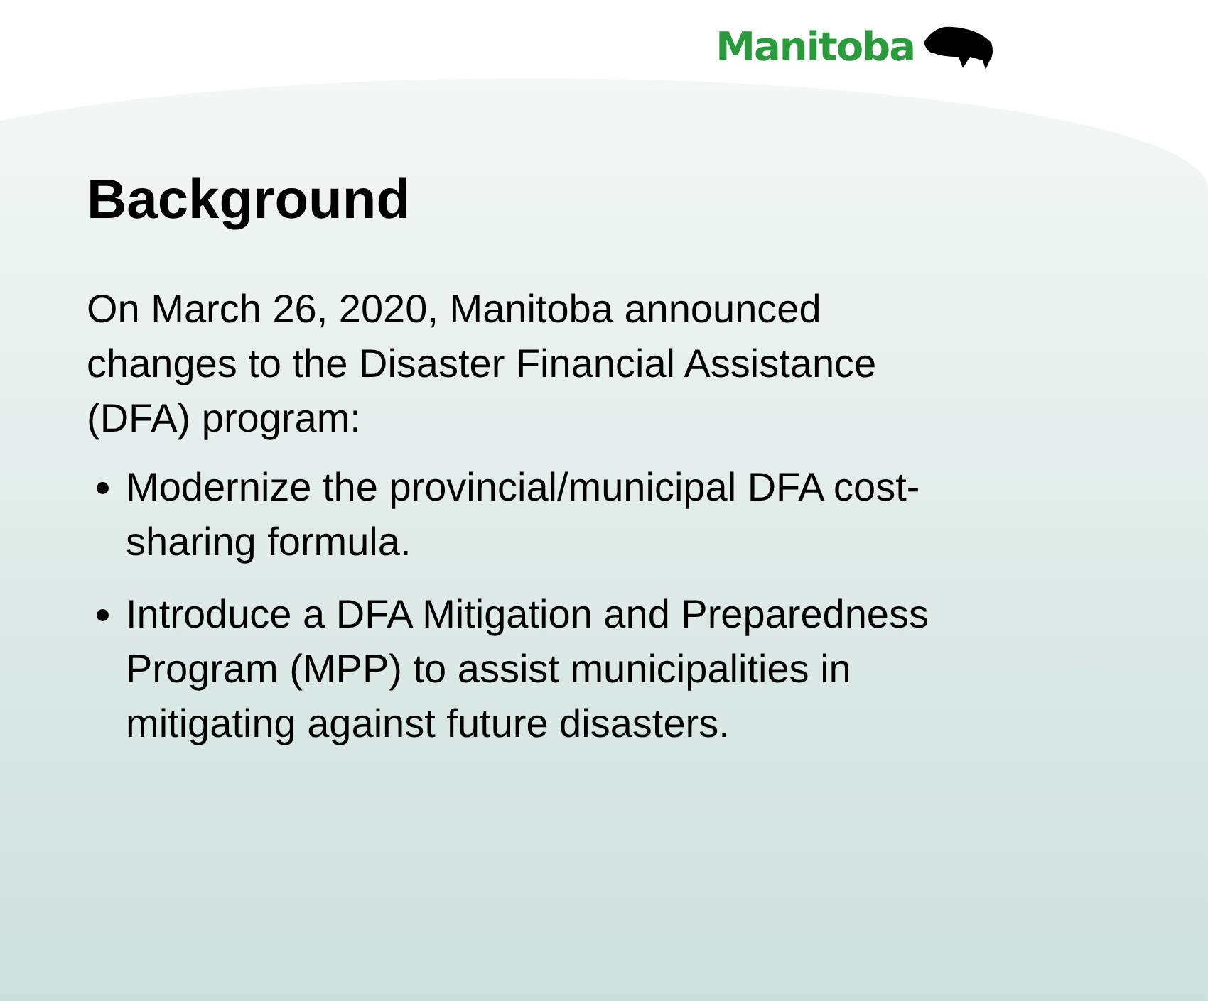Manitoba
Background
On March 26, 2020, Manitoba announced changes to the Disaster Financial Assistance (DFA) program:
Modernize the provincial/municipal DFA cost-sharing formula.
Introduce a DFA Mitigation and Preparedness Program (MPP) to assist municipalities in mitigating against future disasters.